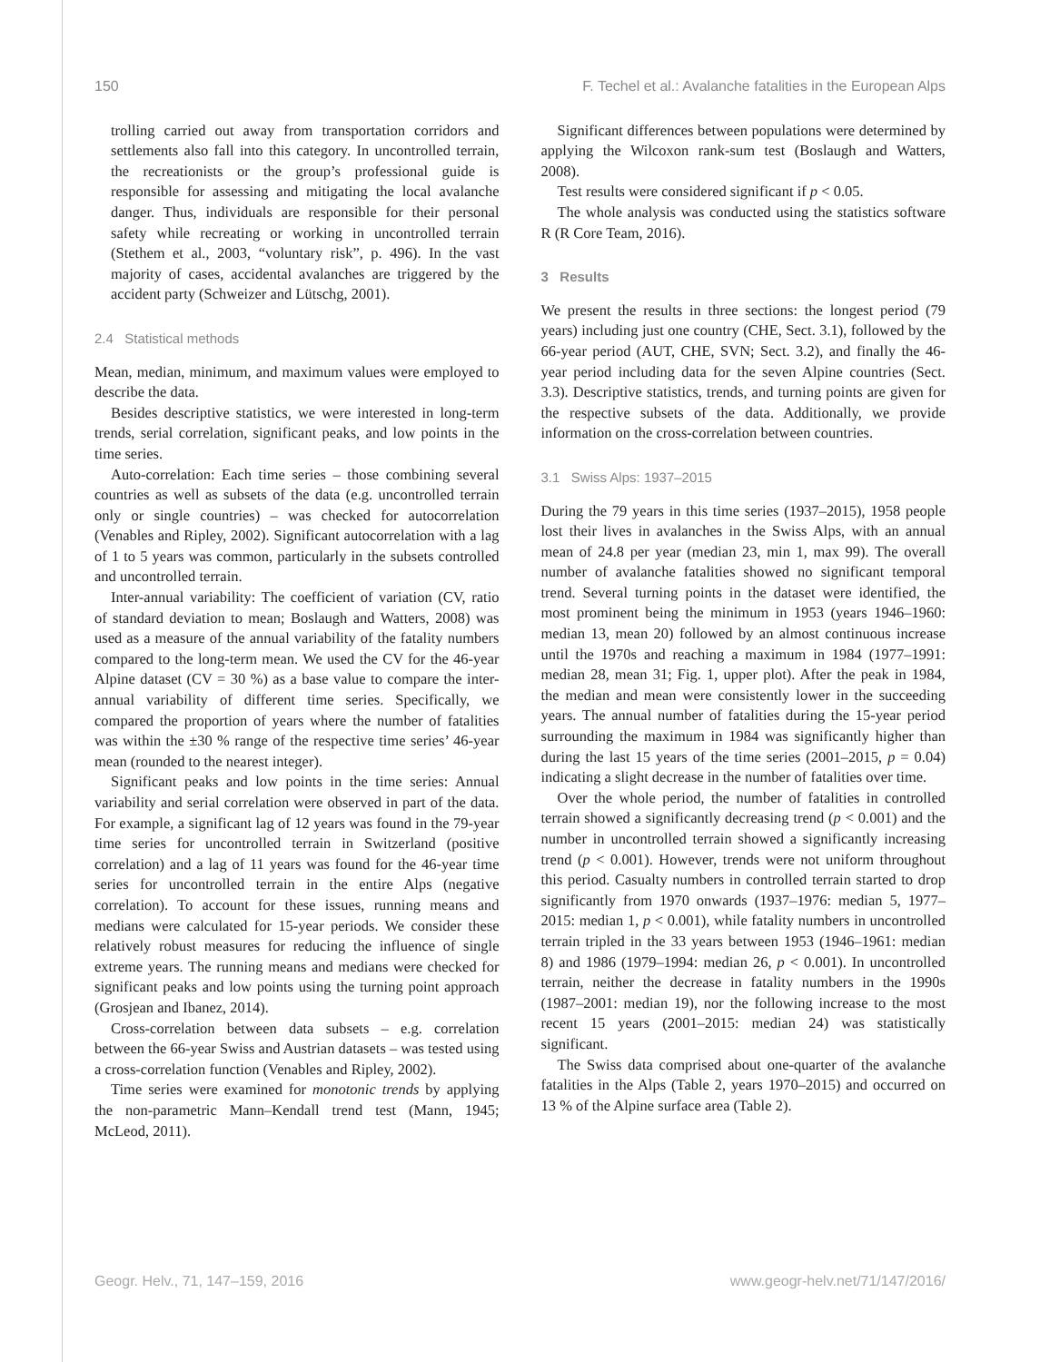150 F. Techel et al.: Avalanche fatalities in the European Alps
trolling carried out away from transportation corridors and settlements also fall into this category. In uncontrolled terrain, the recreationists or the group’s professional guide is responsible for assessing and mitigating the local avalanche danger. Thus, individuals are responsible for their personal safety while recreating or working in uncontrolled terrain (Stethem et al., 2003, “voluntary risk”, p. 496). In the vast majority of cases, accidental avalanches are triggered by the accident party (Schweizer and Lütschg, 2001).
2.4 Statistical methods
Mean, median, minimum, and maximum values were employed to describe the data.
Besides descriptive statistics, we were interested in long-term trends, serial correlation, significant peaks, and low points in the time series.
Auto-correlation: Each time series – those combining several countries as well as subsets of the data (e.g. uncontrolled terrain only or single countries) – was checked for autocorrelation (Venables and Ripley, 2002). Significant autocorrelation with a lag of 1 to 5 years was common, particularly in the subsets controlled and uncontrolled terrain.
Inter-annual variability: The coefficient of variation (CV, ratio of standard deviation to mean; Boslaugh and Watters, 2008) was used as a measure of the annual variability of the fatality numbers compared to the long-term mean. We used the CV for the 46-year Alpine dataset (CV = 30 %) as a base value to compare the inter-annual variability of different time series. Specifically, we compared the proportion of years where the number of fatalities was within the ±30 % range of the respective time series’ 46-year mean (rounded to the nearest integer).
Significant peaks and low points in the time series: Annual variability and serial correlation were observed in part of the data. For example, a significant lag of 12 years was found in the 79-year time series for uncontrolled terrain in Switzerland (positive correlation) and a lag of 11 years was found for the 46-year time series for uncontrolled terrain in the entire Alps (negative correlation). To account for these issues, running means and medians were calculated for 15-year periods. We consider these relatively robust measures for reducing the influence of single extreme years. The running means and medians were checked for significant peaks and low points using the turning point approach (Grosjean and Ibanez, 2014).
Cross-correlation between data subsets – e.g. correlation between the 66-year Swiss and Austrian datasets – was tested using a cross-correlation function (Venables and Ripley, 2002).
Time series were examined for monotonic trends by applying the non-parametric Mann–Kendall trend test (Mann, 1945; McLeod, 2011).
Significant differences between populations were determined by applying the Wilcoxon rank-sum test (Boslaugh and Watters, 2008).
Test results were considered significant if p < 0.05.
The whole analysis was conducted using the statistics software R (R Core Team, 2016).
3 Results
We present the results in three sections: the longest period (79 years) including just one country (CHE, Sect. 3.1), followed by the 66-year period (AUT, CHE, SVN; Sect. 3.2), and finally the 46-year period including data for the seven Alpine countries (Sect. 3.3). Descriptive statistics, trends, and turning points are given for the respective subsets of the data. Additionally, we provide information on the cross-correlation between countries.
3.1 Swiss Alps: 1937–2015
During the 79 years in this time series (1937–2015), 1958 people lost their lives in avalanches in the Swiss Alps, with an annual mean of 24.8 per year (median 23, min 1, max 99). The overall number of avalanche fatalities showed no significant temporal trend. Several turning points in the dataset were identified, the most prominent being the minimum in 1953 (years 1946–1960: median 13, mean 20) followed by an almost continuous increase until the 1970s and reaching a maximum in 1984 (1977–1991: median 28, mean 31; Fig. 1, upper plot). After the peak in 1984, the median and mean were consistently lower in the succeeding years. The annual number of fatalities during the 15-year period surrounding the maximum in 1984 was significantly higher than during the last 15 years of the time series (2001–2015, p = 0.04) indicating a slight decrease in the number of fatalities over time.
Over the whole period, the number of fatalities in controlled terrain showed a significantly decreasing trend (p < 0.001) and the number in uncontrolled terrain showed a significantly increasing trend (p < 0.001). However, trends were not uniform throughout this period. Casualty numbers in controlled terrain started to drop significantly from 1970 onwards (1937–1976: median 5, 1977–2015: median 1, p < 0.001), while fatality numbers in uncontrolled terrain tripled in the 33 years between 1953 (1946–1961: median 8) and 1986 (1979–1994: median 26, p < 0.001). In uncontrolled terrain, neither the decrease in fatality numbers in the 1990s (1987–2001: median 19), nor the following increase to the most recent 15 years (2001–2015: median 24) was statistically significant.
The Swiss data comprised about one-quarter of the avalanche fatalities in the Alps (Table 2, years 1970–2015) and occurred on 13 % of the Alpine surface area (Table 2).
Geogr. Helv., 71, 147–159, 2016 www.geogr-helv.net/71/147/2016/